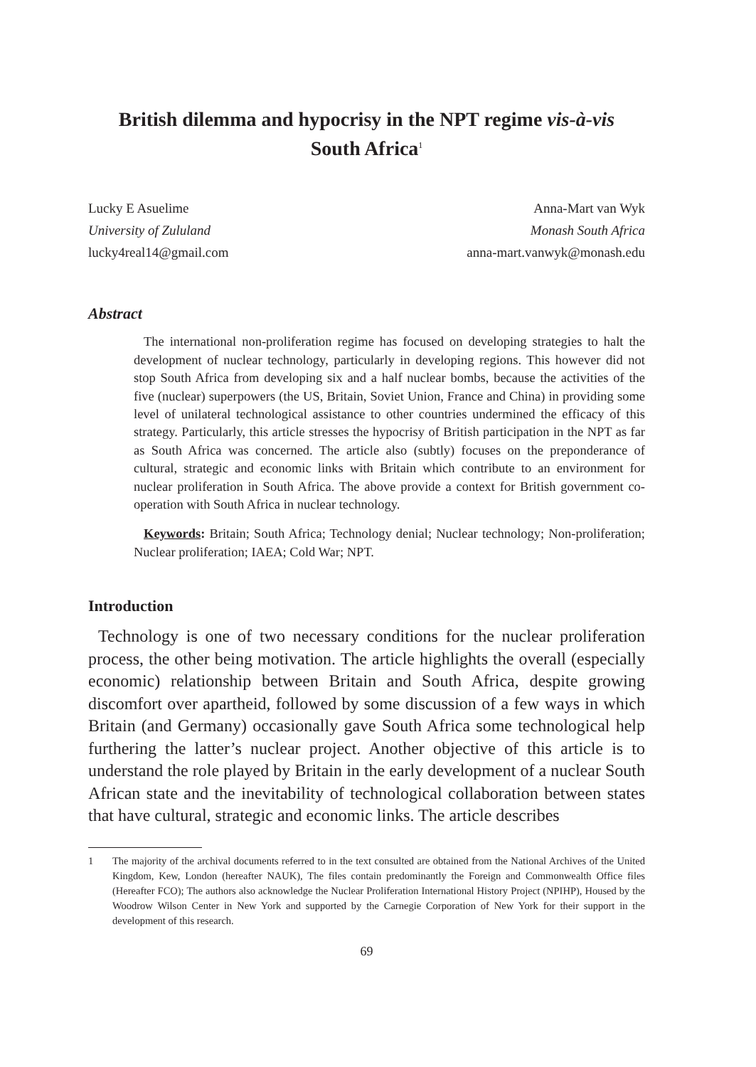British dilemma and hypocrisy in the NPT regime vis-à-vis
South Africa<sup>1</sup>
Lucky E Asuelime
University of Zululand
lucky4real14@gmail.com
Anna-Mart van Wyk
Monash South Africa
anna-mart.vanwyk@monash.edu
Abstract
The international non-proliferation regime has focused on developing strategies to halt the development of nuclear technology, particularly in developing regions. This however did not stop South Africa from developing six and a half nuclear bombs, because the activities of the five (nuclear) superpowers (the US, Britain, Soviet Union, France and China) in providing some level of unilateral technological assistance to other countries undermined the efficacy of this strategy. Particularly, this article stresses the hypocrisy of British participation in the NPT as far as South Africa was concerned. The article also (subtly) focuses on the preponderance of cultural, strategic and economic links with Britain which contribute to an environment for nuclear proliferation in South Africa. The above provide a context for British government co-operation with South Africa in nuclear technology.
Keywords: Britain; South Africa; Technology denial; Nuclear technology; Non-proliferation; Nuclear proliferation; IAEA; Cold War; NPT.
Introduction
Technology is one of two necessary conditions for the nuclear proliferation process, the other being motivation. The article highlights the overall (especially economic) relationship between Britain and South Africa, despite growing discomfort over apartheid, followed by some discussion of a few ways in which Britain (and Germany) occasionally gave South Africa some technological help furthering the latter’s nuclear project. Another objective of this article is to understand the role played by Britain in the early development of a nuclear South African state and the inevitability of technological collaboration between states that have cultural, strategic and economic links. The article describes
1 The majority of the archival documents referred to in the text consulted are obtained from the National Archives of the United Kingdom, Kew, London (hereafter NAUK), The files contain predominantly the Foreign and Commonwealth Office files (Hereafter FCO); The authors also acknowledge the Nuclear Proliferation International History Project (NPIHP), Housed by the Woodrow Wilson Center in New York and supported by the Carnegie Corporation of New York for their support in the development of this research.
69